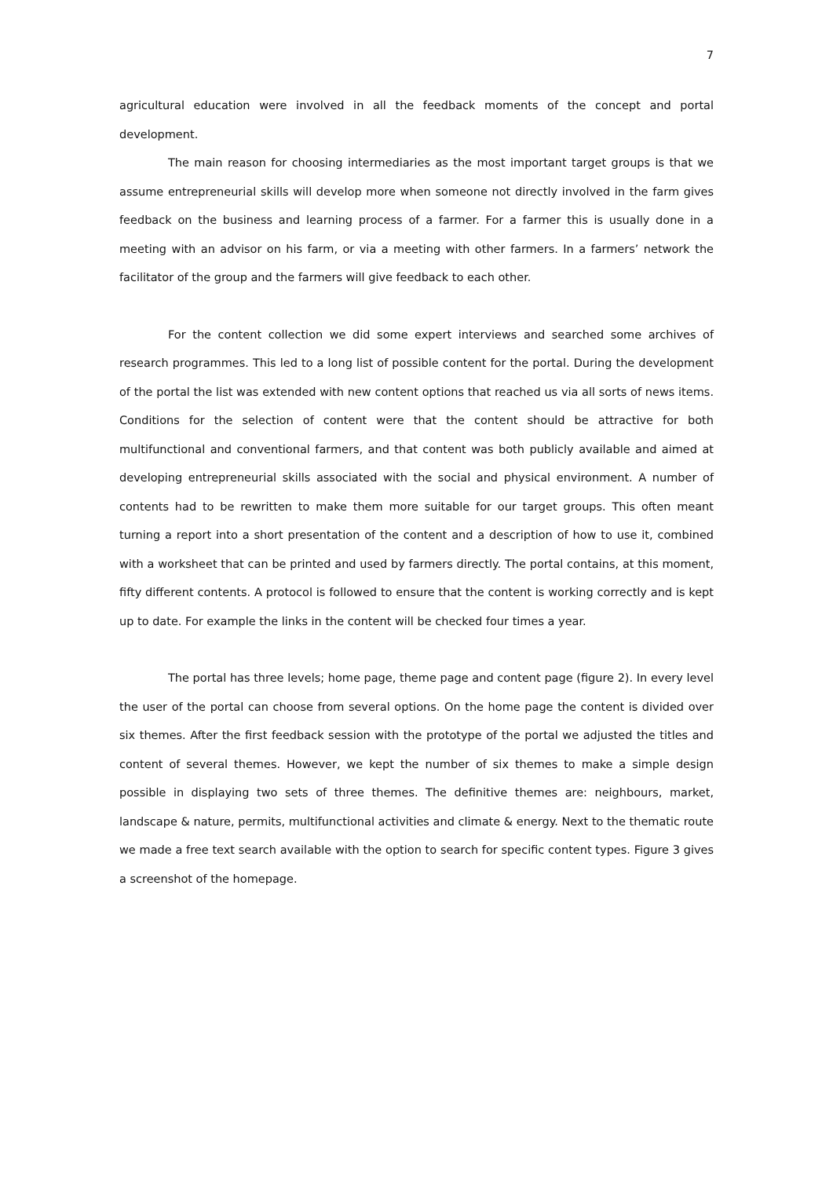7
agricultural education were involved in all the feedback moments of the concept and portal development.
The main reason for choosing intermediaries as the most important target groups is that we assume entrepreneurial skills will develop more when someone not directly involved in the farm gives feedback on the business and learning process of a farmer. For a farmer this is usually done in a meeting with an advisor on his farm, or via a meeting with other farmers. In a farmers’ network the facilitator of the group and the farmers will give feedback to each other.
For the content collection we did some expert interviews and searched some archives of research programmes. This led to a long list of possible content for the portal. During the development of the portal the list was extended with new content options that reached us via all sorts of news items. Conditions for the selection of content were that the content should be attractive for both multifunctional and conventional farmers, and that content was both publicly available and aimed at developing entrepreneurial skills associated with the social and physical environment. A number of contents had to be rewritten to make them more suitable for our target groups. This often meant turning a report into a short presentation of the content and a description of how to use it, combined with a worksheet that can be printed and used by farmers directly. The portal contains, at this moment, fifty different contents. A protocol is followed to ensure that the content is working correctly and is kept up to date. For example the links in the content will be checked four times a year.
The portal has three levels; home page, theme page and content page (figure 2). In every level the user of the portal can choose from several options. On the home page the content is divided over six themes. After the first feedback session with the prototype of the portal we adjusted the titles and content of several themes. However, we kept the number of six themes to make a simple design possible in displaying two sets of three themes. The definitive themes are: neighbours, market, landscape & nature, permits, multifunctional activities and climate & energy. Next to the thematic route we made a free text search available with the option to search for specific content types. Figure 3 gives a screenshot of the homepage.